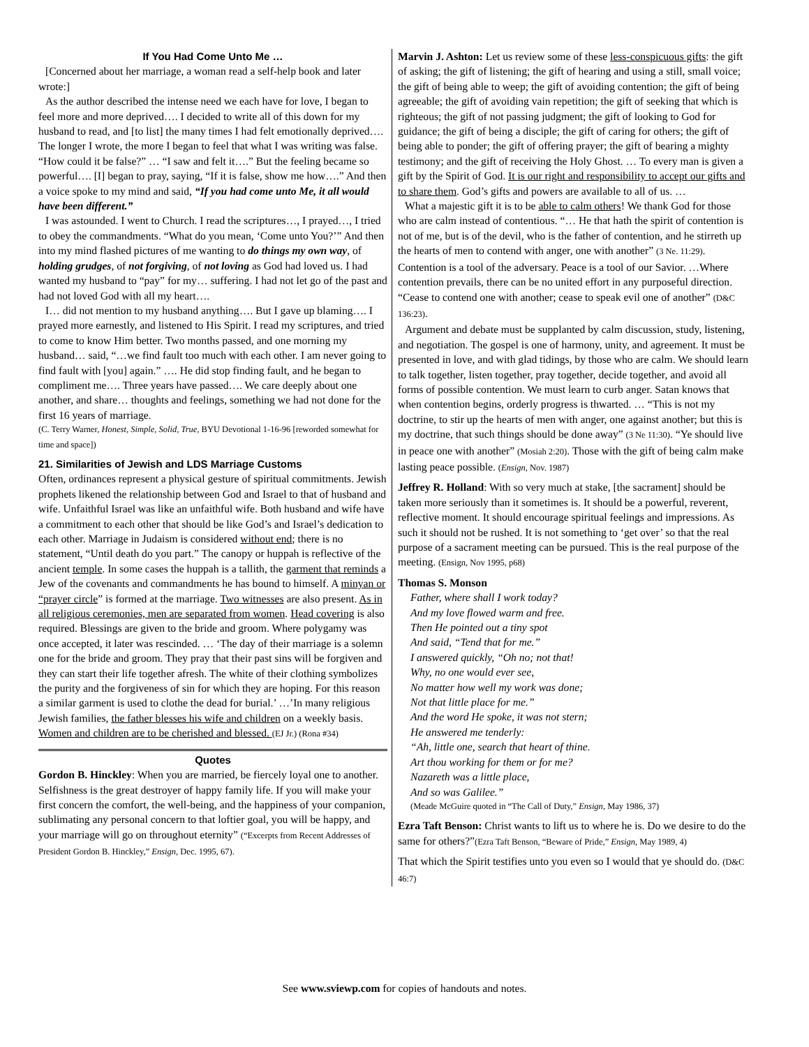If You Had Come Unto Me …
[Concerned about her marriage, a woman read a self-help book and later wrote:]
As the author described the intense need we each have for love, I began to feel more and more deprived…. I decided to write all of this down for my husband to read, and [to list] the many times I had felt emotionally deprived…. The longer I wrote, the more I began to feel that what I was writing was false. “How could it be false?” … “I saw and felt it….” But the feeling became so powerful…. [I] began to pray, saying, “If it is false, show me how….” And then a voice spoke to my mind and said, “If you had come unto Me, it all would have been different.”
I was astounded. I went to Church. I read the scriptures…, I prayed…, I tried to obey the commandments. “What do you mean, ‘Come unto You?’” And then into my mind flashed pictures of me wanting to do things my own way, of holding grudges, of not forgiving, of not loving as God had loved us. I had wanted my husband to “pay” for my… suffering. I had not let go of the past and had not loved God with all my heart….
I… did not mention to my husband anything…. But I gave up blaming…. I prayed more earnestly, and listened to His Spirit. I read my scriptures, and tried to come to know Him better. Two months passed, and one morning my husband… said, “…we find fault too much with each other. I am never going to find fault with [you] again.” …. He did stop finding fault, and he began to compliment me…. Three years have passed…. We care deeply about one another, and share… thoughts and feelings, something we had not done for the first 16 years of marriage.
(C. Terry Warner, Honest, Simple, Solid, True, BYU Devotional 1-16-96 [reworded somewhat for time and space])
21. Similarities of Jewish and LDS Marriage Customs
Often, ordinances represent a physical gesture of spiritual commitments. Jewish prophets likened the relationship between God and Israel to that of husband and wife. Unfaithful Israel was like an unfaithful wife. Both husband and wife have a commitment to each other that should be like God’s and Israel’s dedication to each other. Marriage in Judaism is considered without end; there is no statement, “Until death do you part.” The canopy or huppah is reflective of the ancient temple. In some cases the huppah is a tallith, the garment that reminds a Jew of the covenants and commandments he has bound to himself. A minyan or “prayer circle” is formed at the marriage. Two witnesses are also present. As in all religious ceremonies, men are separated from women. Head covering is also required. Blessings are given to the bride and groom. Where polygamy was once accepted, it later was rescinded. … ‘The day of their marriage is a solemn one for the bride and groom. They pray that their past sins will be forgiven and they can start their life together afresh. The white of their clothing symbolizes the purity and the forgiveness of sin for which they are hoping. For this reason a similar garment is used to clothe the dead for burial.’ …’In many religious Jewish families, the father blesses his wife and children on a weekly basis. Women and children are to be cherished and blessed. (EJ Jr.) (Rona #34)
Quotes
Gordon B. Hinckley: When you are married, be fiercely loyal one to another. Selfishness is the great destroyer of happy family life. If you will make your first concern the comfort, the well-being, and the happiness of your companion, sublimating any personal concern to that loftier goal, you will be happy, and your marriage will go on throughout eternity” (“Excerpts from Recent Addresses of President Gordon B. Hinckley,” Ensign, Dec. 1995, 67).
Marvin J. Ashton: Let us review some of these less-conspicuous gifts: the gift of asking; the gift of listening; the gift of hearing and using a still, small voice; the gift of being able to weep; the gift of avoiding contention; the gift of being agreeable; the gift of avoiding vain repetition; the gift of seeking that which is righteous; the gift of not passing judgment; the gift of looking to God for guidance; the gift of being a disciple; the gift of caring for others; the gift of being able to ponder; the gift of offering prayer; the gift of bearing a mighty testimony; and the gift of receiving the Holy Ghost. … To every man is given a gift by the Spirit of God. It is our right and responsibility to accept our gifts and to share them. God’s gifts and powers are available to all of us. …
What a majestic gift it is to be able to calm others! We thank God for those who are calm instead of contentious. “… He that hath the spirit of contention is not of me, but is of the devil, who is the father of contention, and he stirreth up the hearts of men to contend with anger, one with another” (3 Ne. 11:29). Contention is a tool of the adversary. Peace is a tool of our Savior. …Where contention prevails, there can be no united effort in any purposeful direction. “Cease to contend one with another; cease to speak evil one of another” (D&C 136:23).
Argument and debate must be supplanted by calm discussion, study, listening, and negotiation. The gospel is one of harmony, unity, and agreement. It must be presented in love, and with glad tidings, by those who are calm. We should learn to talk together, listen together, pray together, decide together, and avoid all forms of possible contention. We must learn to curb anger. Satan knows that when contention begins, orderly progress is thwarted. … “This is not my doctrine, to stir up the hearts of men with anger, one against another; but this is my doctrine, that such things should be done away” (3 Ne 11:30). “Ye should live in peace one with another” (Mosiah 2:20). Those with the gift of being calm make lasting peace possible. (Ensign, Nov. 1987)
Jeffrey R. Holland: With so very much at stake, [the sacrament] should be taken more seriously than it sometimes is. It should be a powerful, reverent, reflective moment. It should encourage spiritual feelings and impressions. As such it should not be rushed. It is not something to ‘get over’ so that the real purpose of a sacrament meeting can be pursued. This is the real purpose of the meeting. (Ensign, Nov 1995, p68)
Thomas S. Monson
Father, where shall I work today?
And my love flowed warm and free.
Then He pointed out a tiny spot
And said, “Tend that for me.”
I answered quickly, “Oh no; not that!
Why, no one would ever see,
No matter how well my work was done;
Not that little place for me.”
And the word He spoke, it was not stern;
He answered me tenderly:
“Ah, little one, search that heart of thine.
Art thou working for them or for me?
Nazareth was a little place,
And so was Galilee.”
(Meade McGuire quoted in “The Call of Duty,” Ensign, May 1986, 37)
Ezra Taft Benson: Christ wants to lift us to where he is. Do we desire to do the same for others?”(Ezra Taft Benson, “Beware of Pride,” Ensign, May 1989, 4)
That which the Spirit testifies unto you even so I would that ye should do. (D&C 46:7)
See www.sviewp.com for copies of handouts and notes.